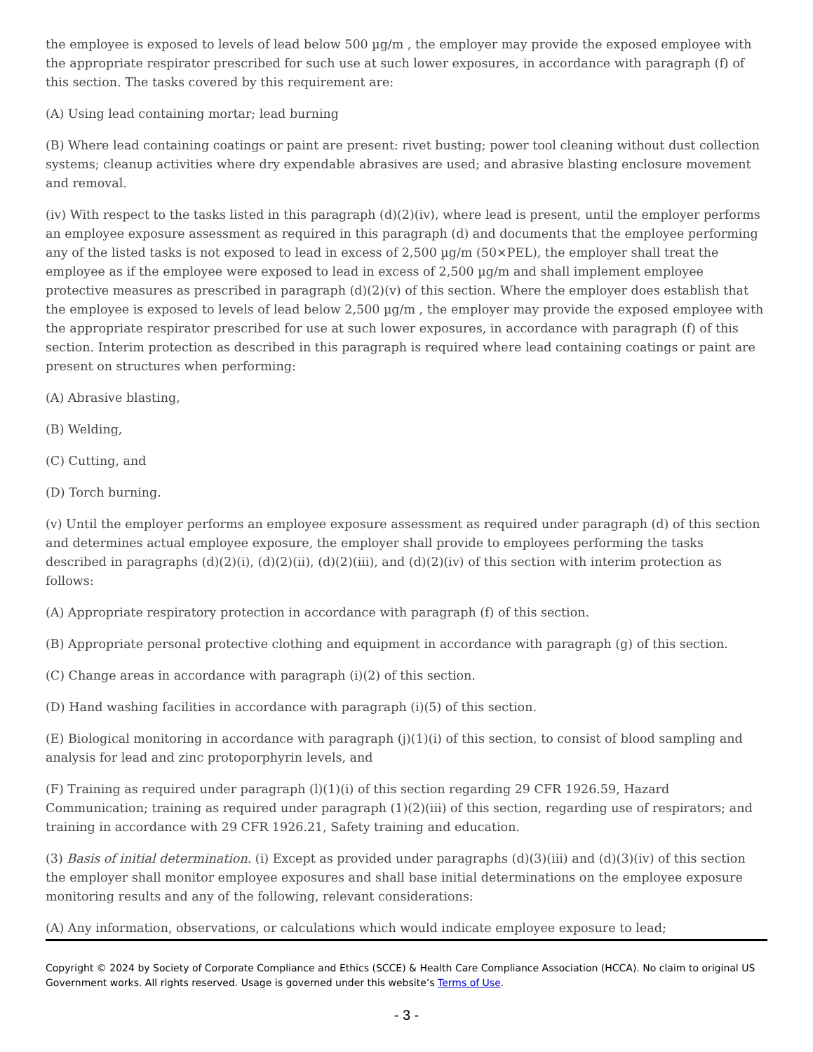the employee is exposed to levels of lead below 500 µg/m , the employer may provide the exposed employee with the appropriate respirator prescribed for such use at such lower exposures, in accordance with paragraph (f) of this section. The tasks covered by this requirement are:
(A) Using lead containing mortar; lead burning
(B) Where lead containing coatings or paint are present: rivet busting; power tool cleaning without dust collection systems; cleanup activities where dry expendable abrasives are used; and abrasive blasting enclosure movement and removal.
(iv) With respect to the tasks listed in this paragraph (d)(2)(iv), where lead is present, until the employer performs an employee exposure assessment as required in this paragraph (d) and documents that the employee performing any of the listed tasks is not exposed to lead in excess of 2,500 µg/m (50×PEL), the employer shall treat the employee as if the employee were exposed to lead in excess of 2,500 µg/m and shall implement employee protective measures as prescribed in paragraph (d)(2)(v) of this section. Where the employer does establish that the employee is exposed to levels of lead below 2,500 µg/m , the employer may provide the exposed employee with the appropriate respirator prescribed for use at such lower exposures, in accordance with paragraph (f) of this section. Interim protection as described in this paragraph is required where lead containing coatings or paint are present on structures when performing:
(A) Abrasive blasting,
(B) Welding,
(C) Cutting, and
(D) Torch burning.
(v) Until the employer performs an employee exposure assessment as required under paragraph (d) of this section and determines actual employee exposure, the employer shall provide to employees performing the tasks described in paragraphs (d)(2)(i), (d)(2)(ii), (d)(2)(iii), and (d)(2)(iv) of this section with interim protection as follows:
(A) Appropriate respiratory protection in accordance with paragraph (f) of this section.
(B) Appropriate personal protective clothing and equipment in accordance with paragraph (g) of this section.
(C) Change areas in accordance with paragraph (i)(2) of this section.
(D) Hand washing facilities in accordance with paragraph (i)(5) of this section.
(E) Biological monitoring in accordance with paragraph (j)(1)(i) of this section, to consist of blood sampling and analysis for lead and zinc protoporphyrin levels, and
(F) Training as required under paragraph (l)(1)(i) of this section regarding 29 CFR 1926.59, Hazard Communication; training as required under paragraph (1)(2)(iii) of this section, regarding use of respirators; and training in accordance with 29 CFR 1926.21, Safety training and education.
(3) Basis of initial determination. (i) Except as provided under paragraphs (d)(3)(iii) and (d)(3)(iv) of this section the employer shall monitor employee exposures and shall base initial determinations on the employee exposure monitoring results and any of the following, relevant considerations:
(A) Any information, observations, or calculations which would indicate employee exposure to lead;
Copyright © 2024 by Society of Corporate Compliance and Ethics (SCCE) & Health Care Compliance Association (HCCA). No claim to original US Government works. All rights reserved. Usage is governed under this website’s Terms of Use.
- 3 -